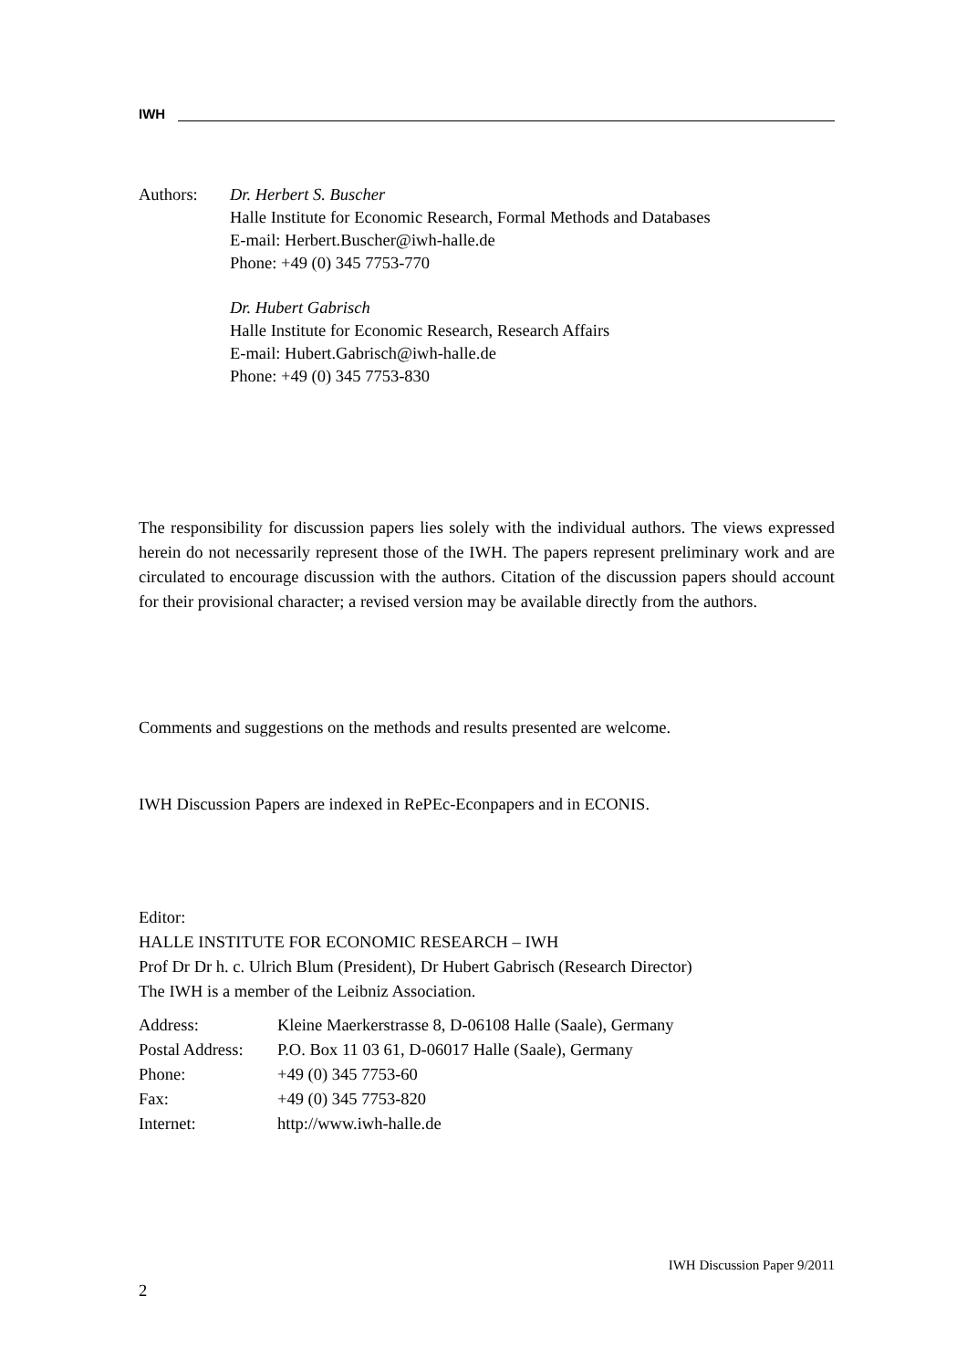IWH
Authors: Dr. Herbert S. Buscher
Halle Institute for Economic Research, Formal Methods and Databases
E-mail: Herbert.Buscher@iwh-halle.de
Phone: +49 (0) 345 7753-770
Dr. Hubert Gabrisch
Halle Institute for Economic Research, Research Affairs
E-mail: Hubert.Gabrisch@iwh-halle.de
Phone: +49 (0) 345 7753-830
The responsibility for discussion papers lies solely with the individual authors. The views expressed herein do not necessarily represent those of the IWH. The papers represent preliminary work and are circulated to encourage discussion with the authors. Citation of the discussion papers should account for their provisional character; a revised version may be available directly from the authors.
Comments and suggestions on the methods and results presented are welcome.
IWH Discussion Papers are indexed in RePEc-Econpapers and in ECONIS.
Editor:
HALLE INSTITUTE FOR ECONOMIC RESEARCH – IWH
Prof Dr Dr h. c. Ulrich Blum (President), Dr Hubert Gabrisch (Research Director)
The IWH is a member of the Leibniz Association.
| Address: | Kleine Maerkerstrasse 8, D-06108 Halle (Saale), Germany |
| Postal Address: | P.O. Box 11 03 61, D-06017 Halle (Saale), Germany |
| Phone: | +49 (0) 345 7753-60 |
| Fax: | +49 (0) 345 7753-820 |
| Internet: | http://www.iwh-halle.de |
2 IWH Discussion Paper 9/2011